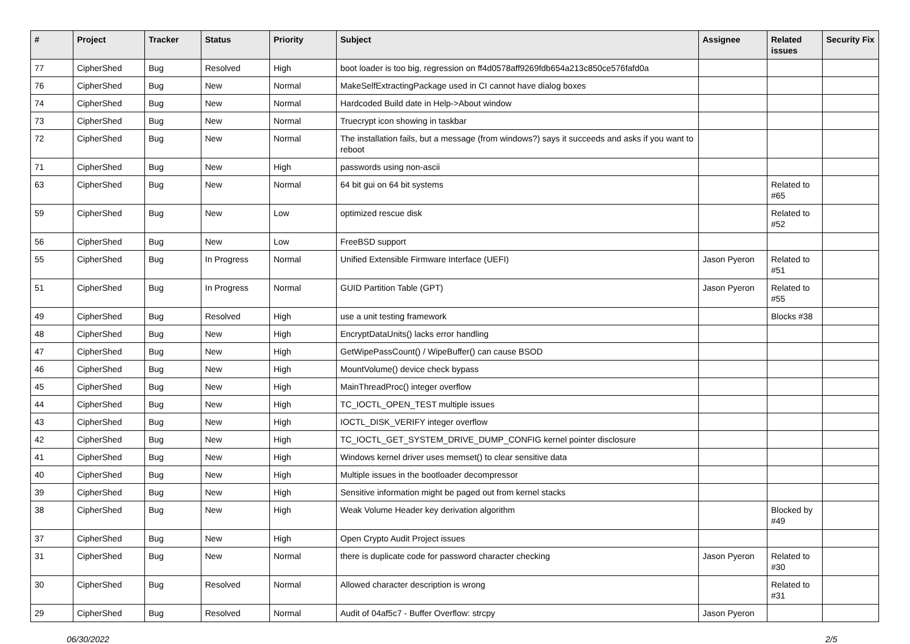| # | Project | Tracker | Status | Priority | Subject | Assignee | Related issues | Security Fix |
| --- | --- | --- | --- | --- | --- | --- | --- | --- |
| 77 | CipherShed | Bug | Resolved | High | boot loader is too big, regression on ff4d0578aff9269fdb654a213c850ce576fafd0a | | | |
| 76 | CipherShed | Bug | New | Normal | MakeSelfExtractingPackage used in CI cannot have dialog boxes | | | |
| 74 | CipherShed | Bug | New | Normal | Hardcoded Build date in Help->About window | | | |
| 73 | CipherShed | Bug | New | Normal | Truecrypt icon showing in taskbar | | | |
| 72 | CipherShed | Bug | New | Normal | The installation fails, but a message (from windows?) says it succeeds and asks if you want to reboot | | | |
| 71 | CipherShed | Bug | New | High | passwords using non-ascii | | | |
| 63 | CipherShed | Bug | New | Normal | 64 bit gui on 64 bit systems | | Related to #65 | |
| 59 | CipherShed | Bug | New | Low | optimized rescue disk | | Related to #52 | |
| 56 | CipherShed | Bug | New | Low | FreeBSD support | | | |
| 55 | CipherShed | Bug | In Progress | Normal | Unified Extensible Firmware Interface (UEFI) | Jason Pyeron | Related to #51 | |
| 51 | CipherShed | Bug | In Progress | Normal | GUID Partition Table (GPT) | Jason Pyeron | Related to #55 | |
| 49 | CipherShed | Bug | Resolved | High | use a unit testing framework | | Blocks #38 | |
| 48 | CipherShed | Bug | New | High | EncryptDataUnits() lacks error handling | | | |
| 47 | CipherShed | Bug | New | High | GetWipePassCount() / WipeBuffer() can cause BSOD | | | |
| 46 | CipherShed | Bug | New | High | MountVolume() device check bypass | | | |
| 45 | CipherShed | Bug | New | High | MainThreadProc() integer overflow | | | |
| 44 | CipherShed | Bug | New | High | TC_IOCTL_OPEN_TEST multiple issues | | | |
| 43 | CipherShed | Bug | New | High | IOCTL_DISK_VERIFY integer overflow | | | |
| 42 | CipherShed | Bug | New | High | TC_IOCTL_GET_SYSTEM_DRIVE_DUMP_CONFIG kernel pointer disclosure | | | |
| 41 | CipherShed | Bug | New | High | Windows kernel driver uses memset() to clear sensitive data | | | |
| 40 | CipherShed | Bug | New | High | Multiple issues in the bootloader decompressor | | | |
| 39 | CipherShed | Bug | New | High | Sensitive information might be paged out from kernel stacks | | | |
| 38 | CipherShed | Bug | New | High | Weak Volume Header key derivation algorithm | | Blocked by #49 | |
| 37 | CipherShed | Bug | New | High | Open Crypto Audit Project issues | | | |
| 31 | CipherShed | Bug | New | Normal | there is duplicate code for password character checking | Jason Pyeron | Related to #30 | |
| 30 | CipherShed | Bug | Resolved | Normal | Allowed character description is wrong | | Related to #31 | |
| 29 | CipherShed | Bug | Resolved | Normal | Audit of 04af5c7 - Buffer Overflow: strcpy | Jason Pyeron | | |
06/30/2022 2/5